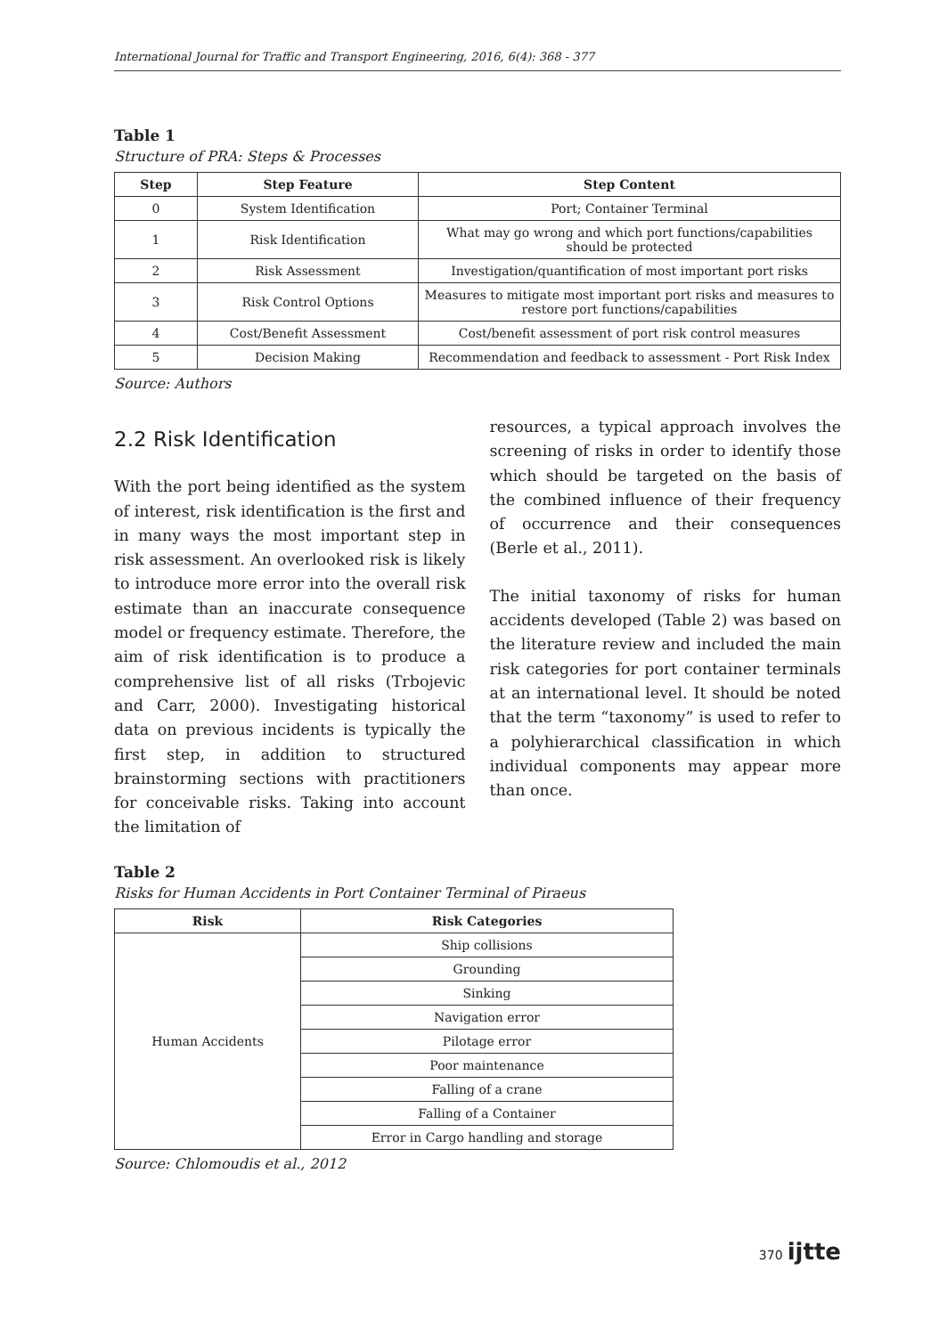International Journal for Traffic and Transport Engineering, 2016, 6(4): 368 - 377
Table 1
Structure of PRA: Steps & Processes
| Step | Step Feature | Step Content |
| --- | --- | --- |
| 0 | System Identification | Port; Container Terminal |
| 1 | Risk Identification | What may go wrong and which port functions/capabilities should be protected |
| 2 | Risk Assessment | Investigation/quantification of most important port risks |
| 3 | Risk Control Options | Measures to mitigate most important port risks and measures to restore port functions/capabilities |
| 4 | Cost/Benefit Assessment | Cost/benefit assessment of port risk control measures |
| 5 | Decision Making | Recommendation and feedback to assessment - Port Risk Index |
Source: Authors
2.2 Risk Identification
With the port being identified as the system of interest, risk identification is the first and in many ways the most important step in risk assessment. An overlooked risk is likely to introduce more error into the overall risk estimate than an inaccurate consequence model or frequency estimate. Therefore, the aim of risk identification is to produce a comprehensive list of all risks (Trbojevic and Carr, 2000). Investigating historical data on previous incidents is typically the first step, in addition to structured brainstorming sections with practitioners for conceivable risks. Taking into account the limitation of
resources, a typical approach involves the screening of risks in order to identify those which should be targeted on the basis of the combined influence of their frequency of occurrence and their consequences (Berle et al., 2011).
The initial taxonomy of risks for human accidents developed (Table 2) was based on the literature review and included the main risk categories for port container terminals at an international level. It should be noted that the term “taxonomy” is used to refer to a polyhierarchical classification in which individual components may appear more than once.
Table 2
Risks for Human Accidents in Port Container Terminal of Piraeus
| Risk | Risk Categories |
| --- | --- |
| Human Accidents | Ship collisions |
| | Grounding |
| | Sinking |
| | Navigation error |
| | Pilotage error |
| | Poor maintenance |
| | Falling of a crane |
| | Falling of a Container |
| | Error in Cargo handling and storage |
Source: Chlomoudis et al., 2012
370 ijtte